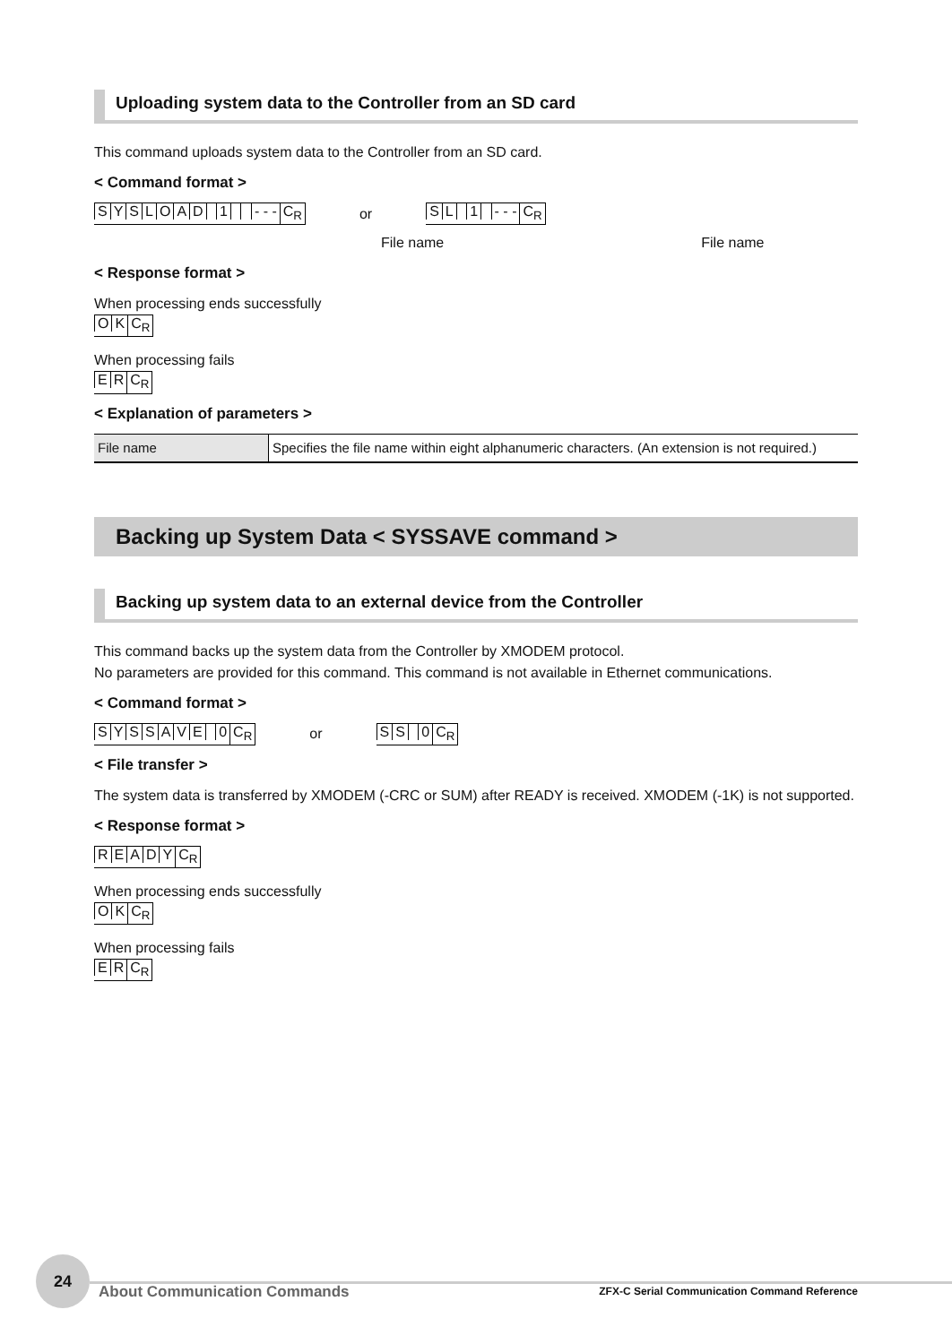Uploading system data to the Controller from an SD card
This command uploads system data to the Controller from an SD card.
< Command format >
SYSLOAD 1 - - - C<sub>R</sub> or SL 1 - - - C<sub>R</sub>
File name File name
< Response format >
When processing ends successfully
OK C<sub>R</sub>
When processing fails
ER C<sub>R</sub>
< Explanation of parameters >
| File name | Specifies the file name within eight alphanumeric characters. (An extension is not required.) |
Backing up System Data < SYSSAVE command >
Backing up system data to an external device from the Controller
This command backs up the system data from the Controller by XMODEM protocol.
No parameters are provided for this command. This command is not available in Ethernet communications.
< Command format >
SYSSAVE 0 C<sub>R</sub> or SS 0 C<sub>R</sub>
< File transfer >
The system data is transferred by XMODEM (-CRC or SUM) after READY is received. XMODEM (-1K) is not supported.
< Response format >
READY C<sub>R</sub>
When processing ends successfully
OK C<sub>R</sub>
When processing fails
ER C<sub>R</sub>
24
About Communication Commands
ZFX-C Serial Communication Command Reference